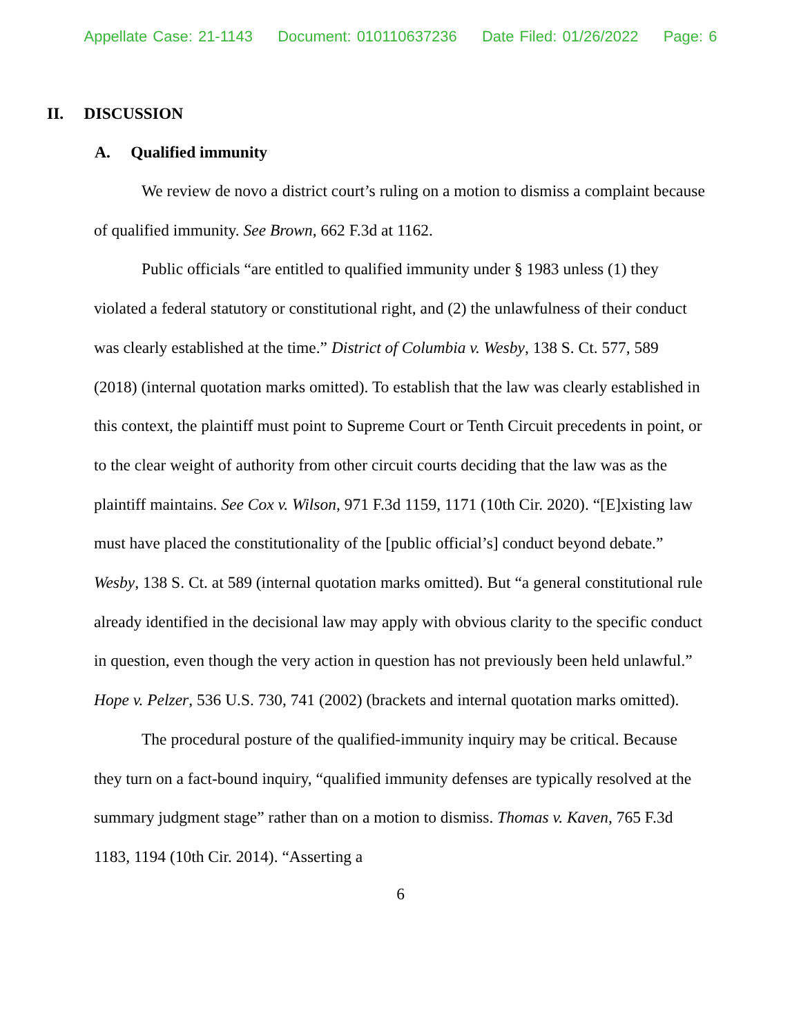Appellate Case: 21-1143 Document: 010110637236 Date Filed: 01/26/2022 Page: 6
II. DISCUSSION
A. Qualified immunity
We review de novo a district court’s ruling on a motion to dismiss a complaint because of qualified immunity. See Brown, 662 F.3d at 1162.
Public officials “are entitled to qualified immunity under § 1983 unless (1) they violated a federal statutory or constitutional right, and (2) the unlawfulness of their conduct was clearly established at the time.” District of Columbia v. Wesby, 138 S. Ct. 577, 589 (2018) (internal quotation marks omitted). To establish that the law was clearly established in this context, the plaintiff must point to Supreme Court or Tenth Circuit precedents in point, or to the clear weight of authority from other circuit courts deciding that the law was as the plaintiff maintains. See Cox v. Wilson, 971 F.3d 1159, 1171 (10th Cir. 2020). “[E]xisting law must have placed the constitutionality of the [public official’s] conduct beyond debate.” Wesby, 138 S. Ct. at 589 (internal quotation marks omitted). But “a general constitutional rule already identified in the decisional law may apply with obvious clarity to the specific conduct in question, even though the very action in question has not previously been held unlawful.” Hope v. Pelzer, 536 U.S. 730, 741 (2002) (brackets and internal quotation marks omitted).
The procedural posture of the qualified-immunity inquiry may be critical. Because they turn on a fact-bound inquiry, “qualified immunity defenses are typically resolved at the summary judgment stage” rather than on a motion to dismiss. Thomas v. Kaven, 765 F.3d 1183, 1194 (10th Cir. 2014). “Asserting a
6